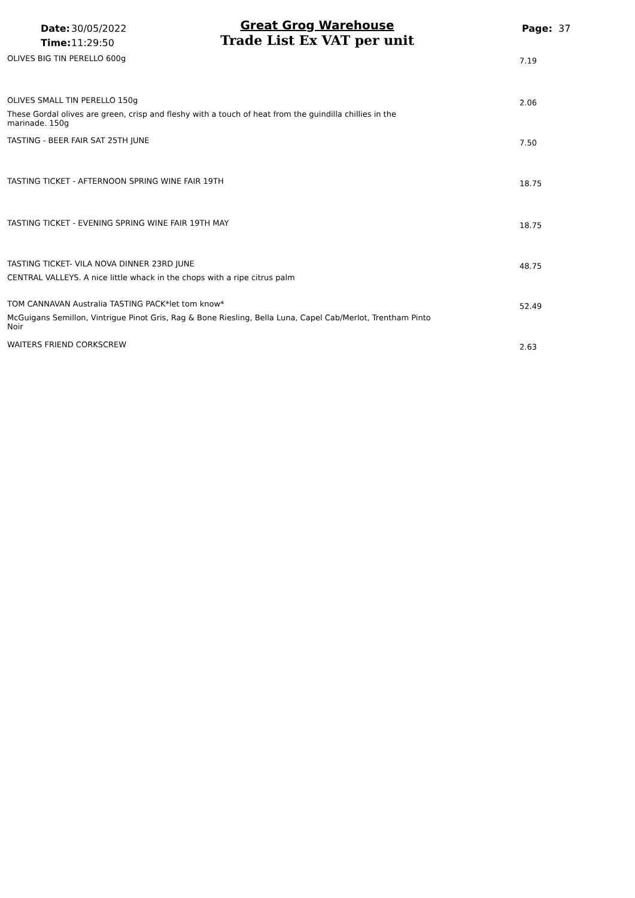Date: 30/05/2022
Time: 11:29:50
Great Grog Warehouse
Trade List Ex VAT per unit
Page: 37
OLIVES BIG TIN PERELLO 600g
7.19
OLIVES SMALL TIN PERELLO 150g
2.06
These Gordal olives are green, crisp and fleshy with a touch of heat from the guindilla chillies in the marinade. 150g
TASTING - BEER FAIR SAT 25TH JUNE
7.50
TASTING TICKET - AFTERNOON SPRING WINE FAIR 19TH
18.75
TASTING TICKET - EVENING SPRING WINE FAIR 19TH MAY
18.75
TASTING TICKET- VILA NOVA DINNER 23RD JUNE
48.75
CENTRAL VALLEYS. A nice little whack in the chops with a ripe citrus palm
TOM CANNAVAN Australia TASTING PACK*let tom know*
52.49
McGuigans Semillon, Vintrigue Pinot Gris, Rag & Bone Riesling, Bella Luna, Capel Cab/Merlot, Trentham Pinto Noir
WAITERS FRIEND CORKSCREW
2.63